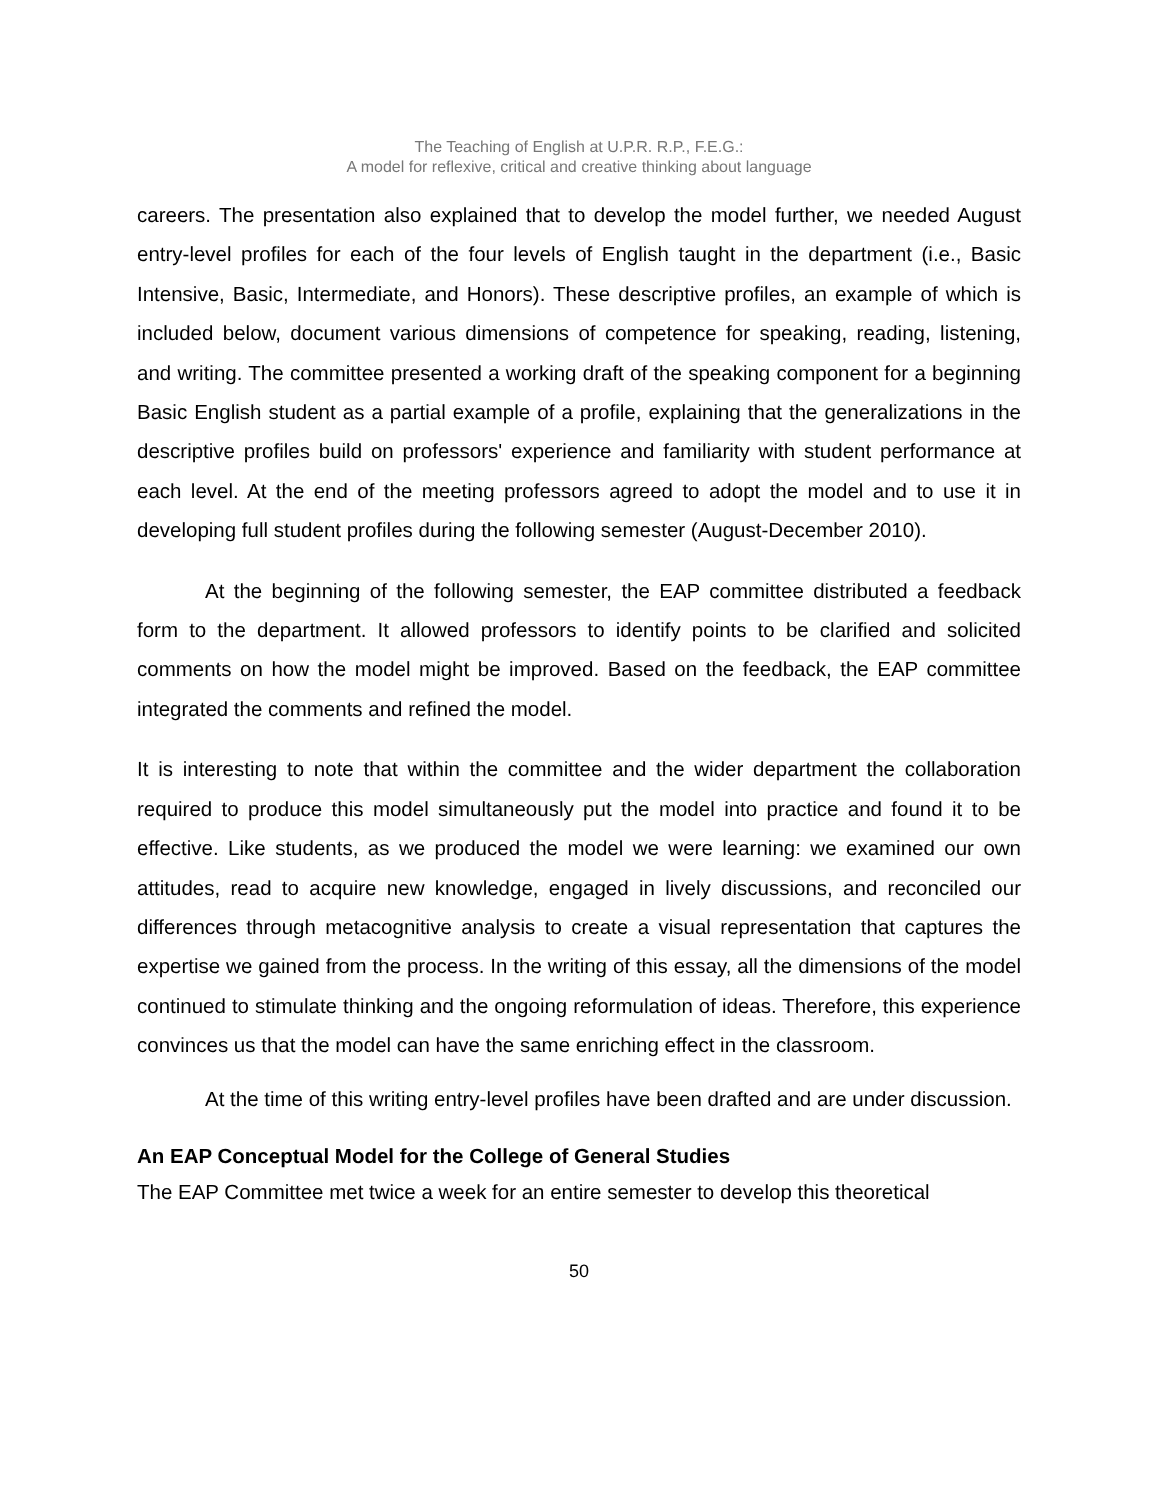The Teaching of English at U.P.R. R.P., F.E.G.:
A model for reflexive, critical and creative thinking about language
careers. The presentation also explained that to develop the model further, we needed August entry-level profiles for each of the four levels of English taught in the department (i.e., Basic Intensive, Basic, Intermediate, and Honors). These descriptive profiles, an example of which is included below, document various dimensions of competence for speaking, reading, listening, and writing. The committee presented a working draft of the speaking component for a beginning Basic English student as a partial example of a profile, explaining that the generalizations in the descriptive profiles build on professors' experience and familiarity with student performance at each level. At the end of the meeting professors agreed to adopt the model and to use it in developing full student profiles during the following semester (August-December 2010).
At the beginning of the following semester, the EAP committee distributed a feedback form to the department. It allowed professors to identify points to be clarified and solicited comments on how the model might be improved. Based on the feedback, the EAP committee integrated the comments and refined the model.
It is interesting to note that within the committee and the wider department the collaboration required to produce this model simultaneously put the model into practice and found it to be effective. Like students, as we produced the model we were learning: we examined our own attitudes, read to acquire new knowledge, engaged in lively discussions, and reconciled our differences through metacognitive analysis to create a visual representation that captures the expertise we gained from the process. In the writing of this essay, all the dimensions of the model continued to stimulate thinking and the ongoing reformulation of ideas. Therefore, this experience convinces us that the model can have the same enriching effect in the classroom.
At the time of this writing entry-level profiles have been drafted and are under discussion.
An EAP Conceptual Model for the College of General Studies
The EAP Committee met twice a week for an entire semester to develop this theoretical
50